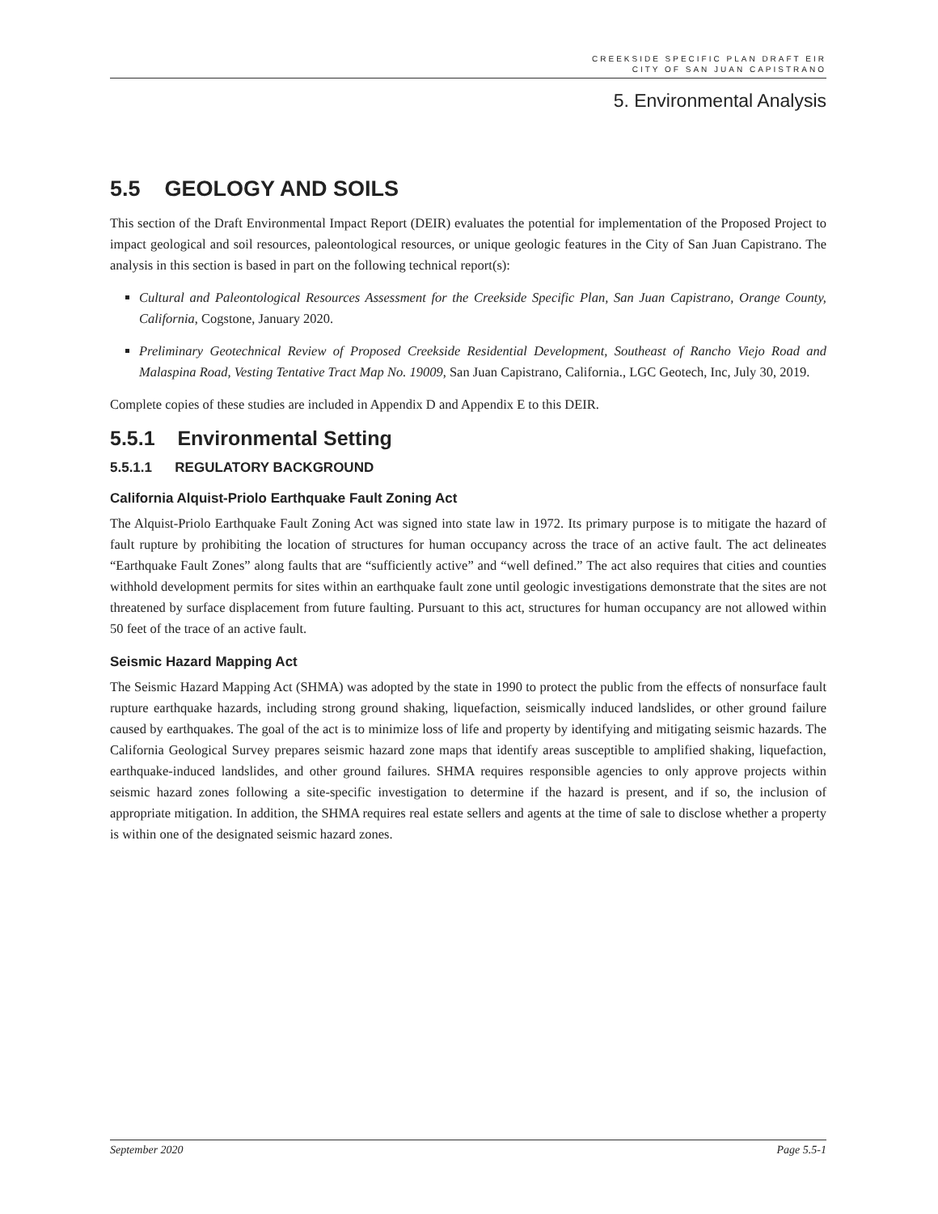CREEKSIDE SPECIFIC PLAN DRAFT EIR
CITY OF SAN JUAN CAPISTRANO
5. Environmental Analysis
5.5 GEOLOGY AND SOILS
This section of the Draft Environmental Impact Report (DEIR) evaluates the potential for implementation of the Proposed Project to impact geological and soil resources, paleontological resources, or unique geologic features in the City of San Juan Capistrano. The analysis in this section is based in part on the following technical report(s):
Cultural and Paleontological Resources Assessment for the Creekside Specific Plan, San Juan Capistrano, Orange County, California, Cogstone, January 2020.
Preliminary Geotechnical Review of Proposed Creekside Residential Development, Southeast of Rancho Viejo Road and Malaspina Road, Vesting Tentative Tract Map No. 19009, San Juan Capistrano, California., LGC Geotech, Inc, July 30, 2019.
Complete copies of these studies are included in Appendix D and Appendix E to this DEIR.
5.5.1 Environmental Setting
5.5.1.1 REGULATORY BACKGROUND
California Alquist-Priolo Earthquake Fault Zoning Act
The Alquist-Priolo Earthquake Fault Zoning Act was signed into state law in 1972. Its primary purpose is to mitigate the hazard of fault rupture by prohibiting the location of structures for human occupancy across the trace of an active fault. The act delineates “Earthquake Fault Zones” along faults that are “sufficiently active” and “well defined.” The act also requires that cities and counties withhold development permits for sites within an earthquake fault zone until geologic investigations demonstrate that the sites are not threatened by surface displacement from future faulting. Pursuant to this act, structures for human occupancy are not allowed within 50 feet of the trace of an active fault.
Seismic Hazard Mapping Act
The Seismic Hazard Mapping Act (SHMA) was adopted by the state in 1990 to protect the public from the effects of nonsurface fault rupture earthquake hazards, including strong ground shaking, liquefaction, seismically induced landslides, or other ground failure caused by earthquakes. The goal of the act is to minimize loss of life and property by identifying and mitigating seismic hazards. The California Geological Survey prepares seismic hazard zone maps that identify areas susceptible to amplified shaking, liquefaction, earthquake-induced landslides, and other ground failures. SHMA requires responsible agencies to only approve projects within seismic hazard zones following a site-specific investigation to determine if the hazard is present, and if so, the inclusion of appropriate mitigation. In addition, the SHMA requires real estate sellers and agents at the time of sale to disclose whether a property is within one of the designated seismic hazard zones.
September 2020 Page 5.5-1